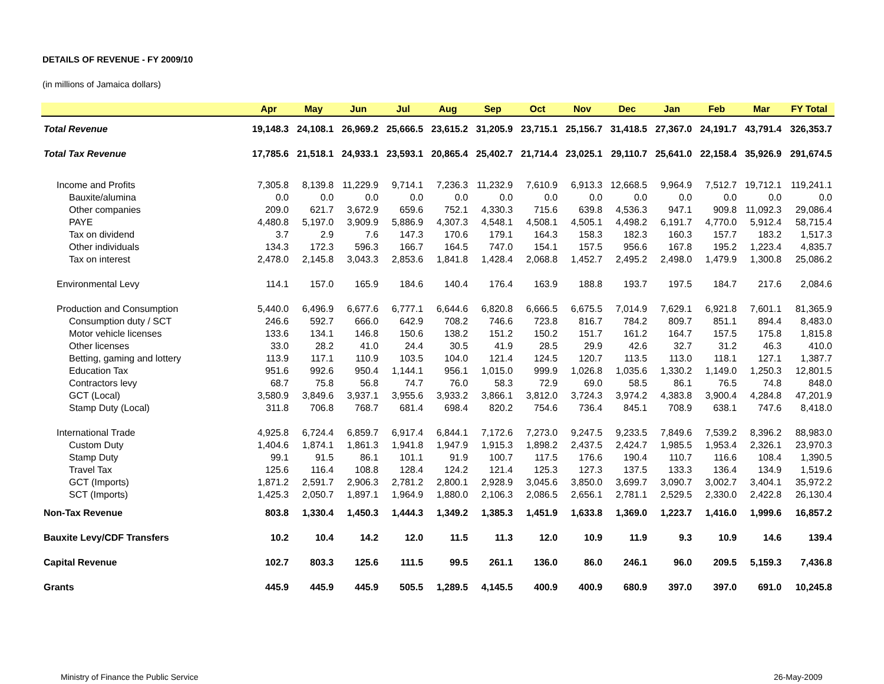DETAILS OF REVENUE - FY 2009/10
(in millions of Jamaica dollars)
| | Apr | May | Jun | Jul | Aug | Sep | Oct | Nov | Dec | Jan | Feb | Mar | FY Total |
| --- | --- | --- | --- | --- | --- | --- | --- | --- | --- | --- | --- | --- | --- |
| Total Revenue | 19,148.3 | 24,108.1 | 26,969.2 | 25,666.5 | 23,615.2 | 31,205.9 | 23,715.1 | 25,156.7 | 31,418.5 | 27,367.0 | 24,191.7 | 43,791.4 | 326,353.7 |
| Total Tax Revenue | 17,785.6 | 21,518.1 | 24,933.1 | 23,593.1 | 20,865.4 | 25,402.7 | 21,714.4 | 23,025.1 | 29,110.7 | 25,641.0 | 22,158.4 | 35,926.9 | 291,674.5 |
| Income and Profits | 7,305.8 | 8,139.8 | 11,229.9 | 9,714.1 | 7,236.3 | 11,232.9 | 7,610.9 | 6,913.3 | 12,668.5 | 9,964.9 | 7,512.7 | 19,712.1 | 119,241.1 |
| Bauxite/alumina | 0.0 | 0.0 | 0.0 | 0.0 | 0.0 | 0.0 | 0.0 | 0.0 | 0.0 | 0.0 | 0.0 | 0.0 | 0.0 |
| Other companies | 209.0 | 621.7 | 3,672.9 | 659.6 | 752.1 | 4,330.3 | 715.6 | 639.8 | 4,536.3 | 947.1 | 909.8 | 11,092.3 | 29,086.4 |
| PAYE | 4,480.8 | 5,197.0 | 3,909.9 | 5,886.9 | 4,307.3 | 4,548.1 | 4,508.1 | 4,505.1 | 4,498.2 | 6,191.7 | 4,770.0 | 5,912.4 | 58,715.4 |
| Tax on dividend | 3.7 | 2.9 | 7.6 | 147.3 | 170.6 | 179.1 | 164.3 | 158.3 | 182.3 | 160.3 | 157.7 | 183.2 | 1,517.3 |
| Other individuals | 134.3 | 172.3 | 596.3 | 166.7 | 164.5 | 747.0 | 154.1 | 157.5 | 956.6 | 167.8 | 195.2 | 1,223.4 | 4,835.7 |
| Tax on interest | 2,478.0 | 2,145.8 | 3,043.3 | 2,853.6 | 1,841.8 | 1,428.4 | 2,068.8 | 1,452.7 | 2,495.2 | 2,498.0 | 1,479.9 | 1,300.8 | 25,086.2 |
| Environmental Levy | 114.1 | 157.0 | 165.9 | 184.6 | 140.4 | 176.4 | 163.9 | 188.8 | 193.7 | 197.5 | 184.7 | 217.6 | 2,084.6 |
| Production and Consumption | 5,440.0 | 6,496.9 | 6,677.6 | 6,777.1 | 6,644.6 | 6,820.8 | 6,666.5 | 6,675.5 | 7,014.9 | 7,629.1 | 6,921.8 | 7,601.1 | 81,365.9 |
| Consumption duty / SCT | 246.6 | 592.7 | 666.0 | 642.9 | 708.2 | 746.6 | 723.8 | 816.7 | 784.2 | 809.7 | 851.1 | 894.4 | 8,483.0 |
| Motor vehicle licenses | 133.6 | 134.1 | 146.8 | 150.6 | 138.2 | 151.2 | 150.2 | 151.7 | 161.2 | 164.7 | 157.5 | 175.8 | 1,815.8 |
| Other licenses | 33.0 | 28.2 | 41.0 | 24.4 | 30.5 | 41.9 | 28.5 | 29.9 | 42.6 | 32.7 | 31.2 | 46.3 | 410.0 |
| Betting, gaming and lottery | 113.9 | 117.1 | 110.9 | 103.5 | 104.0 | 121.4 | 124.5 | 120.7 | 113.5 | 113.0 | 118.1 | 127.1 | 1,387.7 |
| Education Tax | 951.6 | 992.6 | 950.4 | 1,144.1 | 956.1 | 1,015.0 | 999.9 | 1,026.8 | 1,035.6 | 1,330.2 | 1,149.0 | 1,250.3 | 12,801.5 |
| Contractors levy | 68.7 | 75.8 | 56.8 | 74.7 | 76.0 | 58.3 | 72.9 | 69.0 | 58.5 | 86.1 | 76.5 | 74.8 | 848.0 |
| GCT (Local) | 3,580.9 | 3,849.6 | 3,937.1 | 3,955.6 | 3,933.2 | 3,866.1 | 3,812.0 | 3,724.3 | 3,974.2 | 4,383.8 | 3,900.4 | 4,284.8 | 47,201.9 |
| Stamp Duty (Local) | 311.8 | 706.8 | 768.7 | 681.4 | 698.4 | 820.2 | 754.6 | 736.4 | 845.1 | 708.9 | 638.1 | 747.6 | 8,418.0 |
| International Trade | 4,925.8 | 6,724.4 | 6,859.7 | 6,917.4 | 6,844.1 | 7,172.6 | 7,273.0 | 9,247.5 | 9,233.5 | 7,849.6 | 7,539.2 | 8,396.2 | 88,983.0 |
| Custom Duty | 1,404.6 | 1,874.1 | 1,861.3 | 1,941.8 | 1,947.9 | 1,915.3 | 1,898.2 | 2,437.5 | 2,424.7 | 1,985.5 | 1,953.4 | 2,326.1 | 23,970.3 |
| Stamp Duty | 99.1 | 91.5 | 86.1 | 101.1 | 91.9 | 100.7 | 117.5 | 176.6 | 190.4 | 110.7 | 116.6 | 108.4 | 1,390.5 |
| Travel Tax | 125.6 | 116.4 | 108.8 | 128.4 | 124.2 | 121.4 | 125.3 | 127.3 | 137.5 | 133.3 | 136.4 | 134.9 | 1,519.6 |
| GCT (Imports) | 1,871.2 | 2,591.7 | 2,906.3 | 2,781.2 | 2,800.1 | 2,928.9 | 3,045.6 | 3,850.0 | 3,699.7 | 3,090.7 | 3,002.7 | 3,404.1 | 35,972.2 |
| SCT (Imports) | 1,425.3 | 2,050.7 | 1,897.1 | 1,964.9 | 1,880.0 | 2,106.3 | 2,086.5 | 2,656.1 | 2,781.1 | 2,529.5 | 2,330.0 | 2,422.8 | 26,130.4 |
| Non-Tax Revenue | 803.8 | 1,330.4 | 1,450.3 | 1,444.3 | 1,349.2 | 1,385.3 | 1,451.9 | 1,633.8 | 1,369.0 | 1,223.7 | 1,416.0 | 1,999.6 | 16,857.2 |
| Bauxite Levy/CDF Transfers | 10.2 | 10.4 | 14.2 | 12.0 | 11.5 | 11.3 | 12.0 | 10.9 | 11.9 | 9.3 | 10.9 | 14.6 | 139.4 |
| Capital Revenue | 102.7 | 803.3 | 125.6 | 111.5 | 99.5 | 261.1 | 136.0 | 86.0 | 246.1 | 96.0 | 209.5 | 5,159.3 | 7,436.8 |
| Grants | 445.9 | 445.9 | 445.9 | 505.5 | 1,289.5 | 4,145.5 | 400.9 | 400.9 | 680.9 | 397.0 | 397.0 | 691.0 | 10,245.8 |
Ministry of Finance the Public Service
26-May-2009